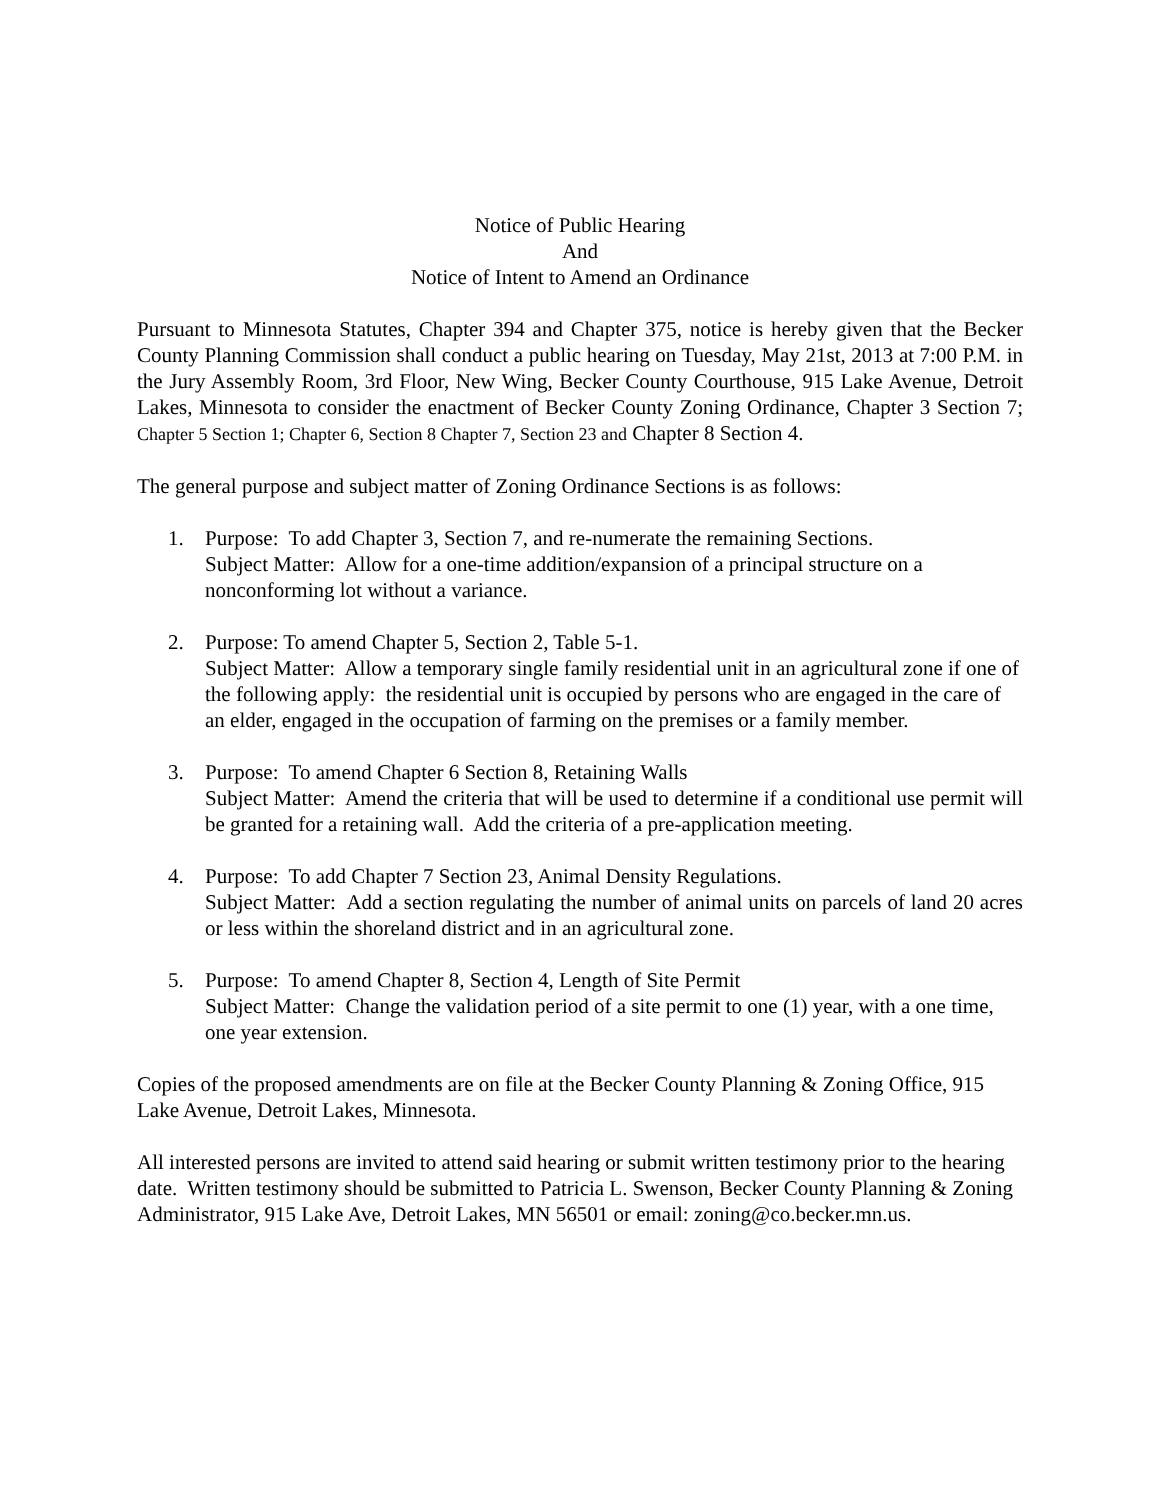Notice of Public Hearing
And
Notice of Intent to Amend an Ordinance
Pursuant to Minnesota Statutes, Chapter 394 and Chapter 375, notice is hereby given that the Becker County Planning Commission shall conduct a public hearing on Tuesday, May 21st, 2013 at 7:00 P.M. in the Jury Assembly Room, 3rd Floor, New Wing, Becker County Courthouse, 915 Lake Avenue, Detroit Lakes, Minnesota to consider the enactment of Becker County Zoning Ordinance, Chapter 3 Section 7; Chapter 5 Section 1; Chapter 6, Section 8 Chapter 7, Section 23 and Chapter 8 Section 4.
The general purpose and subject matter of Zoning Ordinance Sections is as follows:
1. Purpose: To add Chapter 3, Section 7, and re-numerate the remaining Sections.
Subject Matter: Allow for a one-time addition/expansion of a principal structure on a nonconforming lot without a variance.
2. Purpose: To amend Chapter 5, Section 2, Table 5-1.
Subject Matter: Allow a temporary single family residential unit in an agricultural zone if one of the following apply: the residential unit is occupied by persons who are engaged in the care of an elder, engaged in the occupation of farming on the premises or a family member.
3. Purpose: To amend Chapter 6 Section 8, Retaining Walls
Subject Matter: Amend the criteria that will be used to determine if a conditional use permit will be granted for a retaining wall. Add the criteria of a pre-application meeting.
4. Purpose: To add Chapter 7 Section 23, Animal Density Regulations.
Subject Matter: Add a section regulating the number of animal units on parcels of land 20 acres or less within the shoreland district and in an agricultural zone.
5. Purpose: To amend Chapter 8, Section 4, Length of Site Permit
Subject Matter: Change the validation period of a site permit to one (1) year, with a one time, one year extension.
Copies of the proposed amendments are on file at the Becker County Planning & Zoning Office, 915 Lake Avenue, Detroit Lakes, Minnesota.
All interested persons are invited to attend said hearing or submit written testimony prior to the hearing date. Written testimony should be submitted to Patricia L. Swenson, Becker County Planning & Zoning Administrator, 915 Lake Ave, Detroit Lakes, MN 56501 or email: zoning@co.becker.mn.us.